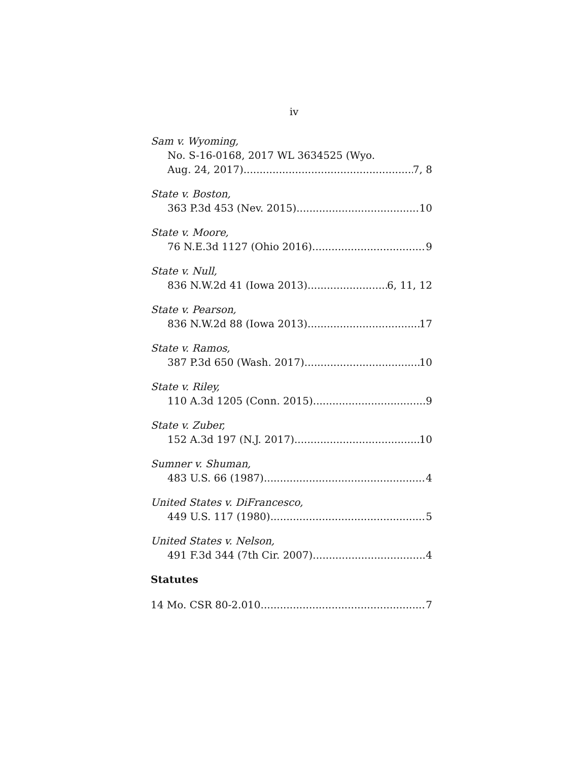iv
Sam v. Wyoming,
No. S-16-0168, 2017 WL 3634525 (Wyo.
Aug. 24, 2017) 7, 8
State v. Boston,
363 P.3d 453 (Nev. 2015) 10
State v. Moore,
76 N.E.3d 1127 (Ohio 2016) 9
State v. Null,
836 N.W.2d 41 (Iowa 2013) 6, 11, 12
State v. Pearson,
836 N.W.2d 88 (Iowa 2013) 17
State v. Ramos,
387 P.3d 650 (Wash. 2017) 10
State v. Riley,
110 A.3d 1205 (Conn. 2015) 9
State v. Zuber,
152 A.3d 197 (N.J. 2017) 10
Sumner v. Shuman,
483 U.S. 66 (1987) 4
United States v. DiFrancesco,
449 U.S. 117 (1980) 5
United States v. Nelson,
491 F.3d 344 (7th Cir. 2007) 4
Statutes
14 Mo. CSR 80-2.010 7